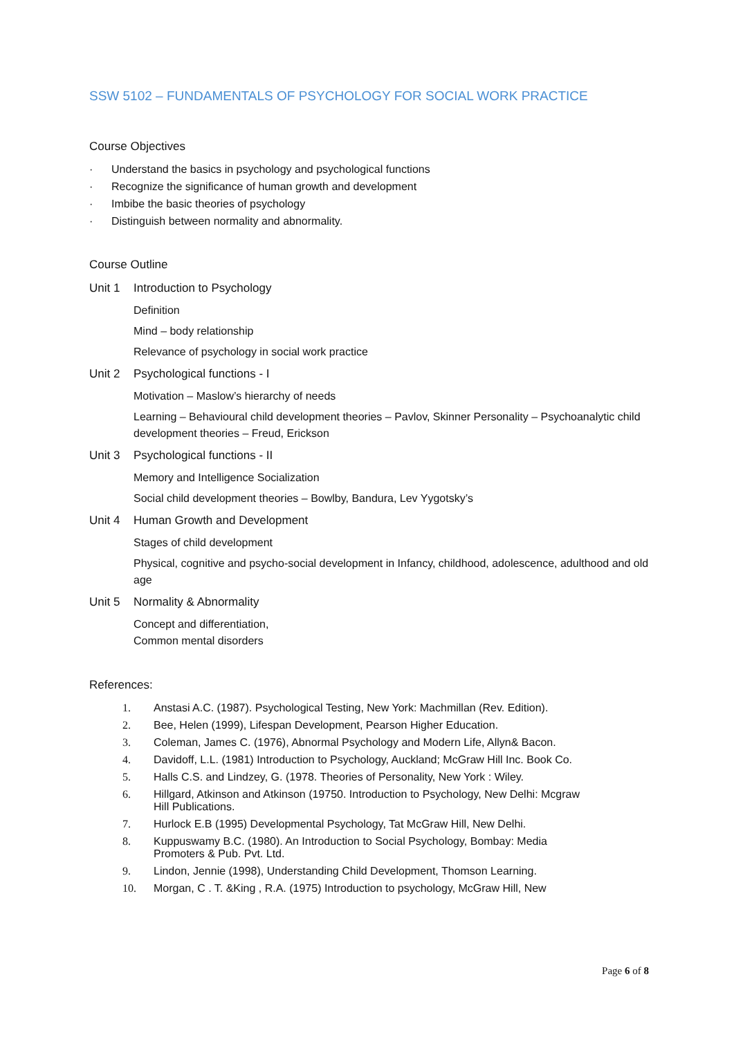SSW 5102 – FUNDAMENTALS OF PSYCHOLOGY FOR SOCIAL WORK PRACTICE
Course Objectives
· Understand the basics in psychology and psychological functions
· Recognize the significance of human growth and development
· Imbibe the basic theories of psychology
· Distinguish between normality and abnormality.
Course Outline
Unit 1 Introduction to Psychology
Definition
Mind – body relationship
Relevance of psychology in social work practice
Unit 2 Psychological functions - I
Motivation – Maslow’s hierarchy of needs
Learning – Behavioural child development theories – Pavlov, Skinner Personality – Psychoanalytic child development theories – Freud, Erickson
Unit 3 Psychological functions - II
Memory and Intelligence Socialization
Social child development theories – Bowlby, Bandura, Lev Yygotsky’s
Unit 4 Human Growth and Development
Stages of child development
Physical, cognitive and psycho-social development in Infancy, childhood, adolescence, adulthood and old age
Unit 5 Normality & Abnormality
Concept and differentiation,
Common mental disorders
References:
1. Anstasi A.C. (1987). Psychological Testing, New York: Machmillan (Rev. Edition).
2. Bee, Helen (1999), Lifespan Development, Pearson Higher Education.
3. Coleman, James C. (1976), Abnormal Psychology and Modern Life, Allyn& Bacon.
4. Davidoff, L.L. (1981) Introduction to Psychology, Auckland; McGraw Hill Inc. Book Co.
5. Halls C.S. and Lindzey, G. (1978. Theories of Personality, New York : Wiley.
6. Hillgard, Atkinson and Atkinson (19750. Introduction to Psychology, New Delhi: Mcgraw Hill Publications.
7. Hurlock E.B (1995) Developmental Psychology, Tat McGraw Hill, New Delhi.
8. Kuppuswamy B.C. (1980). An Introduction to Social Psychology, Bombay: Media Promoters & Pub. Pvt. Ltd.
9. Lindon, Jennie (1998), Understanding Child Development, Thomson Learning.
10. Morgan, C . T. &King , R.A. (1975) Introduction to psychology, McGraw Hill, New
Page 6 of 8